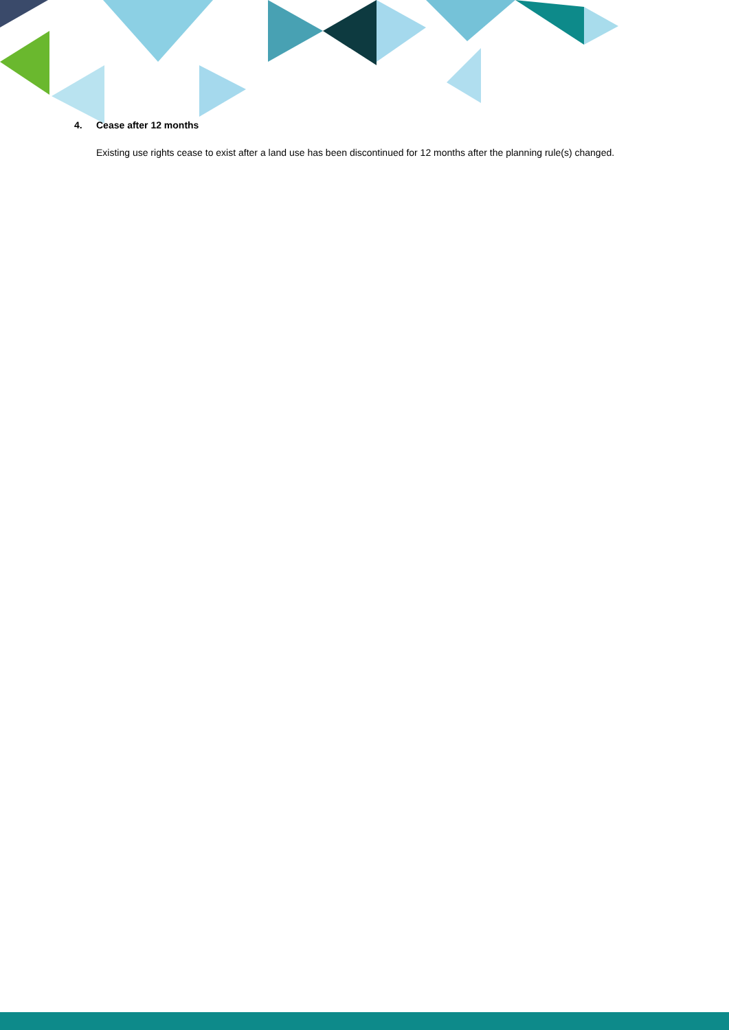4. Cease after 12 months
Existing use rights cease to exist after a land use has been discontinued for 12 months after the planning rule(s) changed.